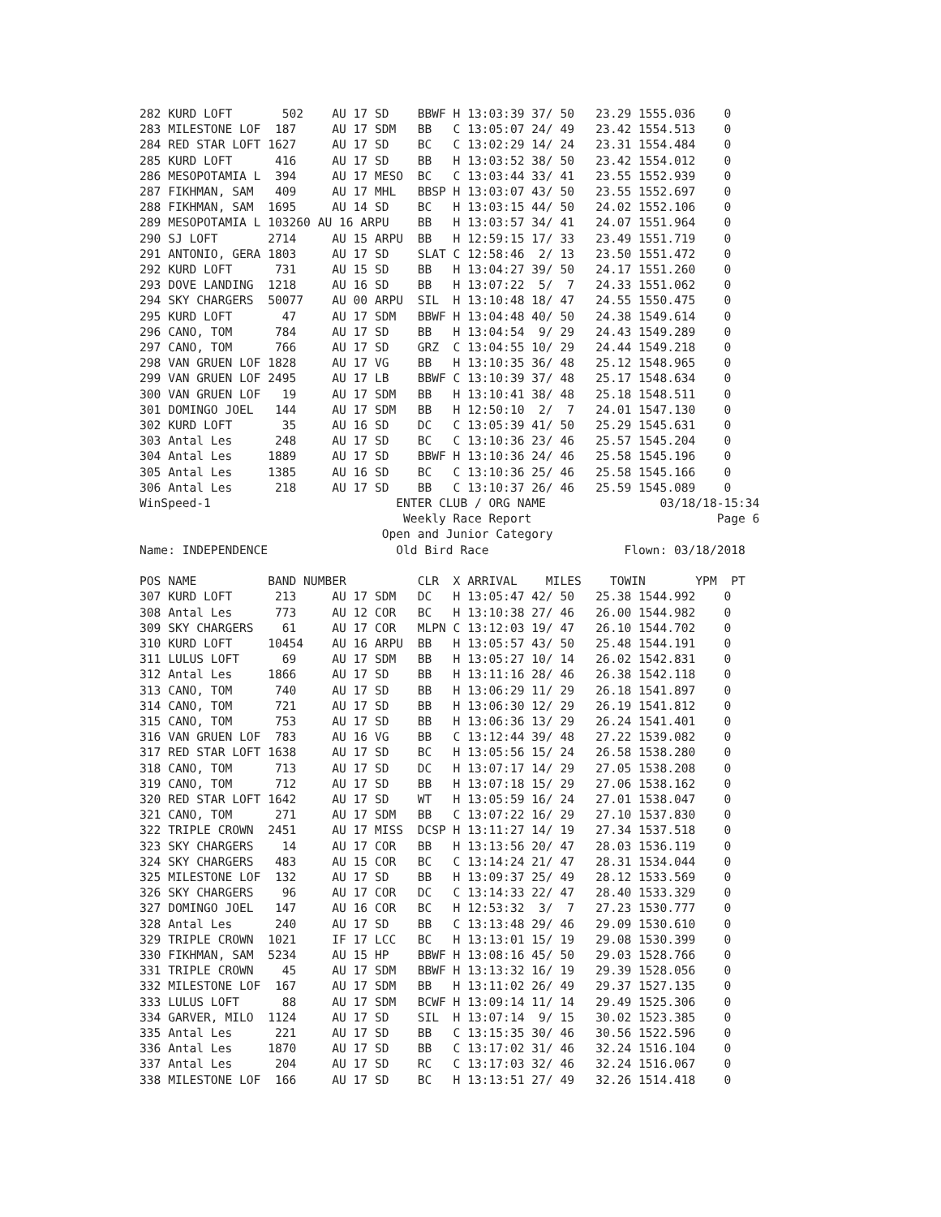282 KURD LOFT       502    AU 17 SD    BBWF H 13:03:39 37/ 50   23.29 1555.036    0
283 MILESTONE LOF  187     AU 17 SDM   BB   C 13:05:07 24/ 49   23.42 1554.513    0
284 RED STAR LOFT 1627     AU 17 SD    BC   C 13:02:29 14/ 24   23.31 1554.484    0
285 KURD LOFT      416     AU 17 SD    BB   H 13:03:52 38/ 50   23.42 1554.012    0
286 MESOPOTAMIA L  394     AU 17 MESO  BC   C 13:03:44 33/ 41   23.55 1552.939    0
287 FIKHMAN, SAM   409     AU 17 MHL   BBSP H 13:03:07 43/ 50   23.55 1552.697    0
288 FIKHMAN, SAM  1695     AU 14 SD    BC   H 13:03:15 44/ 50   24.02 1552.106    0
289 MESOPOTAMIA L 103260 AU 16 ARPU    BB   H 13:03:57 34/ 41   24.07 1551.964    0
290 SJ LOFT       2714     AU 15 ARPU  BB   H 12:59:15 17/ 33   23.49 1551.719    0
291 ANTONIO, GERA 1803     AU 17 SD    SLAT C 12:58:46  2/ 13   23.50 1551.472    0
292 KURD LOFT      731     AU 15 SD    BB   H 13:04:27 39/ 50   24.17 1551.260    0
293 DOVE LANDING  1218     AU 16 SD    BB   H 13:07:22  5/  7   24.33 1551.062    0
294 SKY CHARGERS  50077    AU 00 ARPU  SIL  H 13:10:48 18/ 47   24.55 1550.475    0
295 KURD LOFT       47     AU 17 SDM   BBWF H 13:04:48 40/ 50   24.38 1549.614    0
296 CANO, TOM      784     AU 17 SD    BB   H 13:04:54  9/ 29   24.43 1549.289    0
297 CANO, TOM      766     AU 17 SD    GRZ  C 13:04:55 10/ 29   24.44 1549.218    0
298 VAN GRUEN LOF 1828     AU 17 VG    BB   H 13:10:35 36/ 48   25.12 1548.965    0
299 VAN GRUEN LOF 2495     AU 17 LB    BBWF C 13:10:39 37/ 48   25.17 1548.634    0
300 VAN GRUEN LOF   19     AU 17 SDM   BB   H 13:10:41 38/ 48   25.18 1548.511    0
301 DOMINGO JOEL   144     AU 17 SDM   BB   H 12:50:10  2/  7   24.01 1547.130    0
302 KURD LOFT       35     AU 16 SD    DC   C 13:05:39 41/ 50   25.29 1545.631    0
303 Antal Les      248     AU 17 SD    BC   C 13:10:36 23/ 46   25.57 1545.204    0
304 Antal Les     1889     AU 17 SD    BBWF H 13:10:36 24/ 46   25.58 1545.196    0
305 Antal Les     1385     AU 16 SD    BC   C 13:10:36 25/ 46   25.58 1545.166    0
306 Antal Les      218     AU 17 SD    BB   C 13:10:37 26/ 46   25.59 1545.089    0
WinSpeed-1                          ENTER CLUB / ORG NAME                03/18/18-15:34
                                     Weekly Race Report                          Page 6
                                  Open and Junior Category
Name: INDEPENDENCE                  Old Bird Race                   Flown: 03/18/2018

POS NAME          BAND NUMBER          CLR  X ARRIVAL    MILES    TOWIN       YPM  PT
307 KURD LOFT      213     AU 17 SDM   DC   H 13:05:47 42/ 50   25.38 1544.992    0
308 Antal Les      773     AU 12 COR   BC   H 13:10:38 27/ 46   26.00 1544.982    0
309 SKY CHARGERS    61     AU 17 COR   MLPN C 13:12:03 19/ 47   26.10 1544.702    0
310 KURD LOFT     10454    AU 16 ARPU  BB   H 13:05:57 43/ 50   25.48 1544.191    0
311 LULUS LOFT      69     AU 17 SDM   BB   H 13:05:27 10/ 14   26.02 1542.831    0
312 Antal Les     1866     AU 17 SD    BB   H 13:11:16 28/ 46   26.38 1542.118    0
313 CANO, TOM      740     AU 17 SD    BB   H 13:06:29 11/ 29   26.18 1541.897    0
314 CANO, TOM      721     AU 17 SD    BB   H 13:06:30 12/ 29   26.19 1541.812    0
315 CANO, TOM      753     AU 17 SD    BB   H 13:06:36 13/ 29   26.24 1541.401    0
316 VAN GRUEN LOF  783     AU 16 VG    BB   C 13:12:44 39/ 48   27.22 1539.082    0
317 RED STAR LOFT 1638     AU 17 SD    BC   H 13:05:56 15/ 24   26.58 1538.280    0
318 CANO, TOM      713     AU 17 SD    DC   H 13:07:17 14/ 29   27.05 1538.208    0
319 CANO, TOM      712     AU 17 SD    BB   H 13:07:18 15/ 29   27.06 1538.162    0
320 RED STAR LOFT 1642     AU 17 SD    WT   H 13:05:59 16/ 24   27.01 1538.047    0
321 CANO, TOM      271     AU 17 SDM   BB   C 13:07:22 16/ 29   27.10 1537.830    0
322 TRIPLE CROWN  2451     AU 17 MISS  DCSP H 13:11:27 14/ 19   27.34 1537.518    0
323 SKY CHARGERS    14     AU 17 COR   BB   H 13:13:56 20/ 47   28.03 1536.119    0
324 SKY CHARGERS   483     AU 15 COR   BC   C 13:14:24 21/ 47   28.31 1534.044    0
325 MILESTONE LOF  132     AU 17 SD    BB   H 13:09:37 25/ 49   28.12 1533.569    0
326 SKY CHARGERS    96     AU 17 COR   DC   C 13:14:33 22/ 47   28.40 1533.329    0
327 DOMINGO JOEL   147     AU 16 COR   BC   H 12:53:32  3/  7   27.23 1530.777    0
328 Antal Les      240     AU 17 SD    BB   C 13:13:48 29/ 46   29.09 1530.610    0
329 TRIPLE CROWN  1021     IF 17 LCC   BC   H 13:13:01 15/ 19   29.08 1530.399    0
330 FIKHMAN, SAM  5234     AU 15 HP    BBWF H 13:08:16 45/ 50   29.03 1528.766    0
331 TRIPLE CROWN    45     AU 17 SDM   BBWF H 13:13:32 16/ 19   29.39 1528.056    0
332 MILESTONE LOF  167     AU 17 SDM   BB   H 13:11:02 26/ 49   29.37 1527.135    0
333 LULUS LOFT      88     AU 17 SDM   BCWF H 13:09:14 11/ 14   29.49 1525.306    0
334 GARVER, MILO  1124     AU 17 SD    SIL  H 13:07:14  9/ 15   30.02 1523.385    0
335 Antal Les      221     AU 17 SD    BB   C 13:15:35 30/ 46   30.56 1522.596    0
336 Antal Les     1870     AU 17 SD    BB   C 13:17:02 31/ 46   32.24 1516.104    0
337 Antal Les      204     AU 17 SD    RC   C 13:17:03 32/ 46   32.24 1516.067    0
338 MILESTONE LOF  166     AU 17 SD    BC   H 13:13:51 27/ 49   32.26 1514.418    0